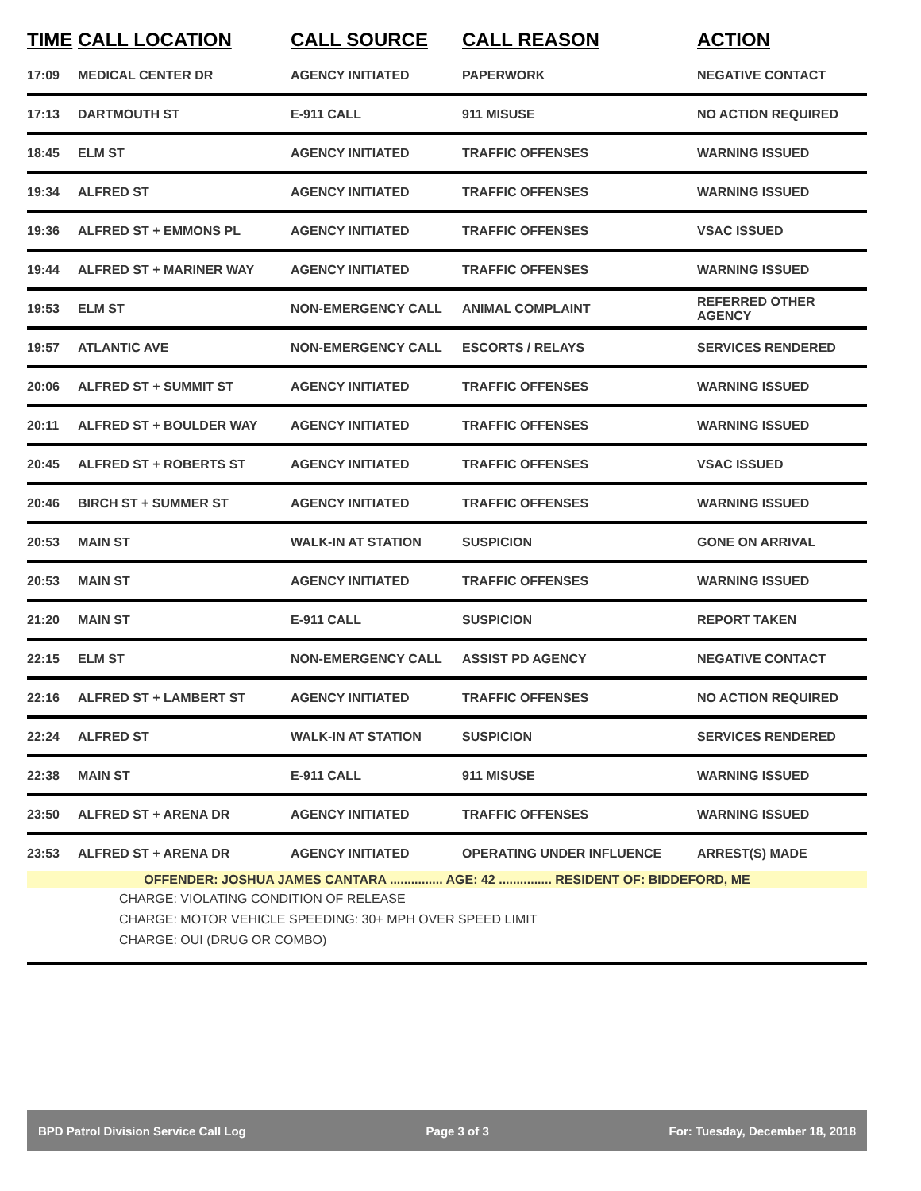| TIME | CALL LOCATION | CALL SOURCE | CALL REASON | ACTION |
| --- | --- | --- | --- | --- |
| 17:09 | MEDICAL CENTER DR | AGENCY INITIATED | PAPERWORK | NEGATIVE CONTACT |
| 17:13 | DARTMOUTH ST | E-911 CALL | 911 MISUSE | NO ACTION REQUIRED |
| 18:45 | ELM ST | AGENCY INITIATED | TRAFFIC OFFENSES | WARNING ISSUED |
| 19:34 | ALFRED ST | AGENCY INITIATED | TRAFFIC OFFENSES | WARNING ISSUED |
| 19:36 | ALFRED ST + EMMONS PL | AGENCY INITIATED | TRAFFIC OFFENSES | VSAC ISSUED |
| 19:44 | ALFRED ST + MARINER WAY | AGENCY INITIATED | TRAFFIC OFFENSES | WARNING ISSUED |
| 19:53 | ELM ST | NON-EMERGENCY CALL | ANIMAL COMPLAINT | REFERRED OTHER AGENCY |
| 19:57 | ATLANTIC AVE | NON-EMERGENCY CALL | ESCORTS / RELAYS | SERVICES RENDERED |
| 20:06 | ALFRED ST + SUMMIT ST | AGENCY INITIATED | TRAFFIC OFFENSES | WARNING ISSUED |
| 20:11 | ALFRED ST + BOULDER WAY | AGENCY INITIATED | TRAFFIC OFFENSES | WARNING ISSUED |
| 20:45 | ALFRED ST + ROBERTS ST | AGENCY INITIATED | TRAFFIC OFFENSES | VSAC ISSUED |
| 20:46 | BIRCH ST + SUMMER ST | AGENCY INITIATED | TRAFFIC OFFENSES | WARNING ISSUED |
| 20:53 | MAIN ST | WALK-IN AT STATION | SUSPICION | GONE ON ARRIVAL |
| 20:53 | MAIN ST | AGENCY INITIATED | TRAFFIC OFFENSES | WARNING ISSUED |
| 21:20 | MAIN ST | E-911 CALL | SUSPICION | REPORT TAKEN |
| 22:15 | ELM ST | NON-EMERGENCY CALL | ASSIST PD AGENCY | NEGATIVE CONTACT |
| 22:16 | ALFRED ST + LAMBERT ST | AGENCY INITIATED | TRAFFIC OFFENSES | NO ACTION REQUIRED |
| 22:24 | ALFRED ST | WALK-IN AT STATION | SUSPICION | SERVICES RENDERED |
| 22:38 | MAIN ST | E-911 CALL | 911 MISUSE | WARNING ISSUED |
| 23:50 | ALFRED ST + ARENA DR | AGENCY INITIATED | TRAFFIC OFFENSES | WARNING ISSUED |
| 23:53 | ALFRED ST + ARENA DR | AGENCY INITIATED | OPERATING UNDER INFLUENCE | ARREST(S) MADE |
| OFFENDER: JOSHUA JAMES CANTARA ............... AGE: 42 ............... RESIDENT OF: BIDDEFORD, ME | | | | |
| CHARGE: VIOLATING CONDITION OF RELEASE | | | | |
| CHARGE: MOTOR VEHICLE SPEEDING: 30+ MPH OVER SPEED LIMIT | | | | |
| CHARGE: OUI (DRUG OR COMBO) | | | | |
BPD Patrol Division Service Call Log Page 3 of 3 For: Tuesday, December 18, 2018